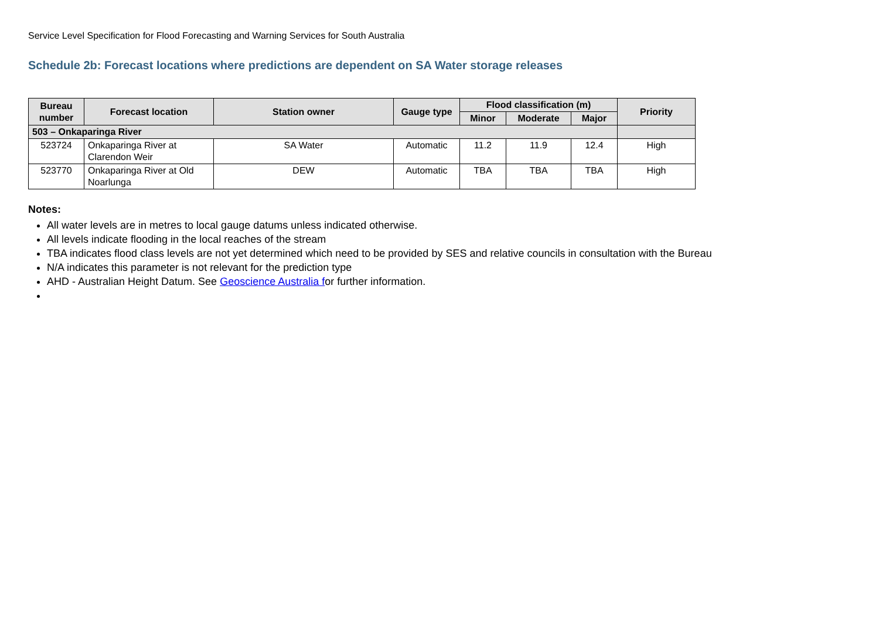Service Level Specification for Flood Forecasting and Warning Services for South Australia
Schedule 2b: Forecast locations where predictions are dependent on SA Water storage releases
| Bureau number | Forecast location | Station owner | Gauge type | Flood classification (m) | | | Priority |
| --- | --- | --- | --- | --- | --- | --- | --- |
| | | | | Minor | Moderate | Major | |
| 503 – Onkaparinga River | | | | | | | |
| 523724 | Onkaparinga River at Clarendon Weir | SA Water | Automatic | 11.2 | 11.9 | 12.4 | High |
| 523770 | Onkaparinga River at Old Noarlunga | DEW | Automatic | TBA | TBA | TBA | High |
Notes:
All water levels are in metres to local gauge datums unless indicated otherwise.
All levels indicate flooding in the local reaches of the stream
TBA indicates flood class levels are not yet determined which need to be provided by SES and relative councils in consultation with the Bureau
N/A indicates this parameter is not relevant for the prediction type
AHD - Australian Height Datum. See Geoscience Australia for further information.